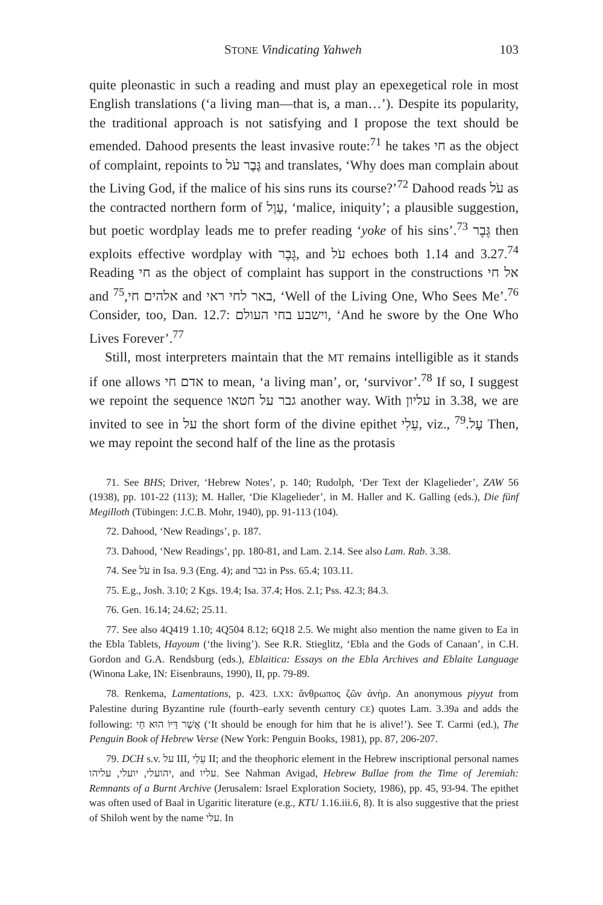STONE Vindicating Yahweh 103
quite pleonastic in such a reading and must play an epexegetical role in most English translations (‘a living man—that is, a man…’). Despite its popularity, the traditional approach is not satisfying and I propose the text should be emended. Dahood presents the least invasive route:<sup>71</sup> he takes חי as the object of complaint, repoints to גֶּבֶר עֹל and translates, ‘Why does man complain about the Living God, if the malice of his sins runs its course?’<sup>72</sup> Dahood reads עֹל as the contracted northern form of עָוֶל, ‘malice, iniquity’; a plausible suggestion, but poetic wordplay leads me to prefer reading ‘yoke of his sins’.<sup>73</sup> גֶּבֶר then exploits effective wordplay with גֶּבֶר, and עֹל echoes both 1.14 and 3.27.<sup>74</sup> Reading חי as the object of complaint has support in the constructions אל חי and אלהים חי,<sup>75</sup> and באר לחי ראי, ‘Well of the Living One, Who Sees Me’.<sup>76</sup> Consider, too, Dan. 12.7: וישבע בחי העולם, ‘And he swore by the One Who Lives Forever’.<sup>77</sup>
Still, most interpreters maintain that the MT remains intelligible as it stands if one allows אדם חי to mean, ‘a living man’, or, ‘survivor’.<sup>78</sup> If so, I suggest we repoint the sequence גבר על חטאו another way. With עליון in 3.38, we are invited to see in על the short form of the divine epithet עֵלִי, viz., עָל.<sup>79</sup> Then, we may repoint the second half of the line as the protasis
71. See BHS; Driver, ‘Hebrew Notes’, p. 140; Rudolph, ‘Der Text der Klagelieder’, ZAW 56 (1938), pp. 101-22 (113); M. Haller, ‘Die Klagelieder’, in M. Haller and K. Galling (eds.), Die fünf Megilloth (Tübingen: J.C.B. Mohr, 1940), pp. 91-113 (104).
72. Dahood, ‘New Readings’, p. 187.
73. Dahood, ‘New Readings’, pp. 180-81, and Lam. 2.14. See also Lam. Rab. 3.38.
74. See עֹל in Isa. 9.3 (Eng. 4); and גבר in Pss. 65.4; 103.11.
75. E.g., Josh. 3.10; 2 Kgs. 19.4; Isa. 37.4; Hos. 2.1; Pss. 42.3; 84.3.
76. Gen. 16.14; 24.62; 25.11.
77. See also 4Q419 1.10; 4Q504 8.12; 6Q18 2.5. We might also mention the name given to Ea in the Ebla Tablets, Hayoum (‘the living’). See R.R. Stieglitz, ‘Ebla and the Gods of Canaan’, in C.H. Gordon and G.A. Rendsburg (eds.), Eblaitica: Essays on the Ebla Archives and Eblaite Language (Winona Lake, IN: Eisenbrauns, 1990), II, pp. 79-89.
78. Renkema, Lamentations, p. 423. LXX: ἄνθρωπος ζῶν ἀνὴρ. An anonymous piyyut from Palestine during Byzantine rule (fourth–early seventh century CE) quotes Lam. 3.39a and adds the following: אֲשֶׁר דַּיּוֹ הוּא חַי (‘It should be enough for him that he is alive!’). See T. Carmi (ed.), The Penguin Book of Hebrew Verse (New York: Penguin Books, 1981), pp. 87, 206-207.
79. DCH s.v. על III, עֵלִי II; and the theophoric element in the Hebrew inscriptional personal names יהועלי, יועלי, עליהו, and עליו. See Nahman Avigad, Hebrew Bullae from the Time of Jeremiah: Remnants of a Burnt Archive (Jerusalem: Israel Exploration Society, 1986), pp. 45, 93-94. The epithet was often used of Baal in Ugaritic literature (e.g., KTU 1.16.iii.6, 8). It is also suggestive that the priest of Shiloh went by the name עלי. In